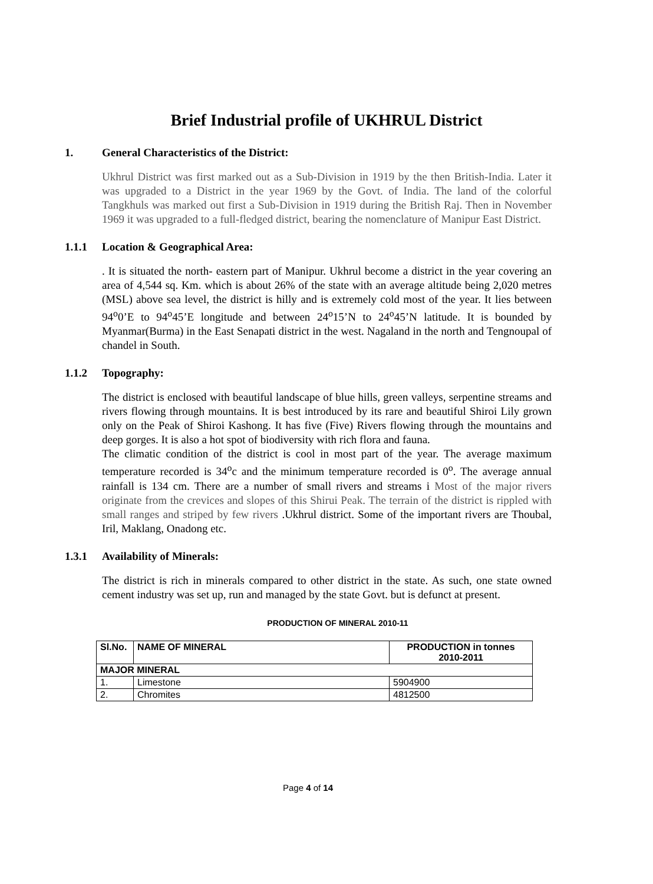Brief Industrial profile of UKHRUL District
1. General Characteristics of the District:
Ukhrul District was first marked out as a Sub-Division in 1919 by the then British-India. Later it was upgraded to a District in the year 1969 by the Govt. of India. The land of the colorful Tangkhuls was marked out first a Sub-Division in 1919 during the British Raj. Then in November 1969 it was upgraded to a full-fledged district, bearing the nomenclature of Manipur East District.
1.1.1 Location & Geographical Area:
. It is situated the north- eastern part of Manipur. Ukhrul become a district in the year covering an area of 4,544 sq. Km. which is about 26% of the state with an average altitude being 2,020 metres (MSL) above sea level, the district is hilly and is extremely cold most of the year. It lies between 94<sup>o</sup>0’E to 94<sup>o</sup>45’E longitude and between 24<sup>o</sup>15’N to 24<sup>o</sup>45’N latitude. It is bounded by Myanmar(Burma) in the East Senapati district in the west. Nagaland in the north and Tengnoupal of chandel in South.
1.1.2 Topography:
The district is enclosed with beautiful landscape of blue hills, green valleys, serpentine streams and rivers flowing through mountains. It is best introduced by its rare and beautiful Shiroi Lily grown only on the Peak of Shiroi Kashong. It has five (Five) Rivers flowing through the mountains and deep gorges. It is also a hot spot of biodiversity with rich flora and fauna.
The climatic condition of the district is cool in most part of the year. The average maximum temperature recorded is 34<sup>o</sup>c and the minimum temperature recorded is 0<sup>o</sup>. The average annual rainfall is 134 cm. There are a number of small rivers and streams i Most of the major rivers originate from the crevices and slopes of this Shirui Peak. The terrain of the district is rippled with small ranges and striped by few rivers .Ukhrul district. Some of the important rivers are Thoubal, Iril, Maklang, Onadong etc.
1.3.1 Availability of Minerals:
The district is rich in minerals compared to other district in the state. As such, one state owned cement industry was set up, run and managed by the state Govt. but is defunct at present.
PRODUCTION OF MINERAL 2010-11
| Sl.No. | NAME OF MINERAL | PRODUCTION in tonnes 2010-2011 |
| --- | --- | --- |
| MAJOR MINERAL | | |
| 1. | Limestone | 5904900 |
| 2. | Chromites | 4812500 |
Page 4 of 14